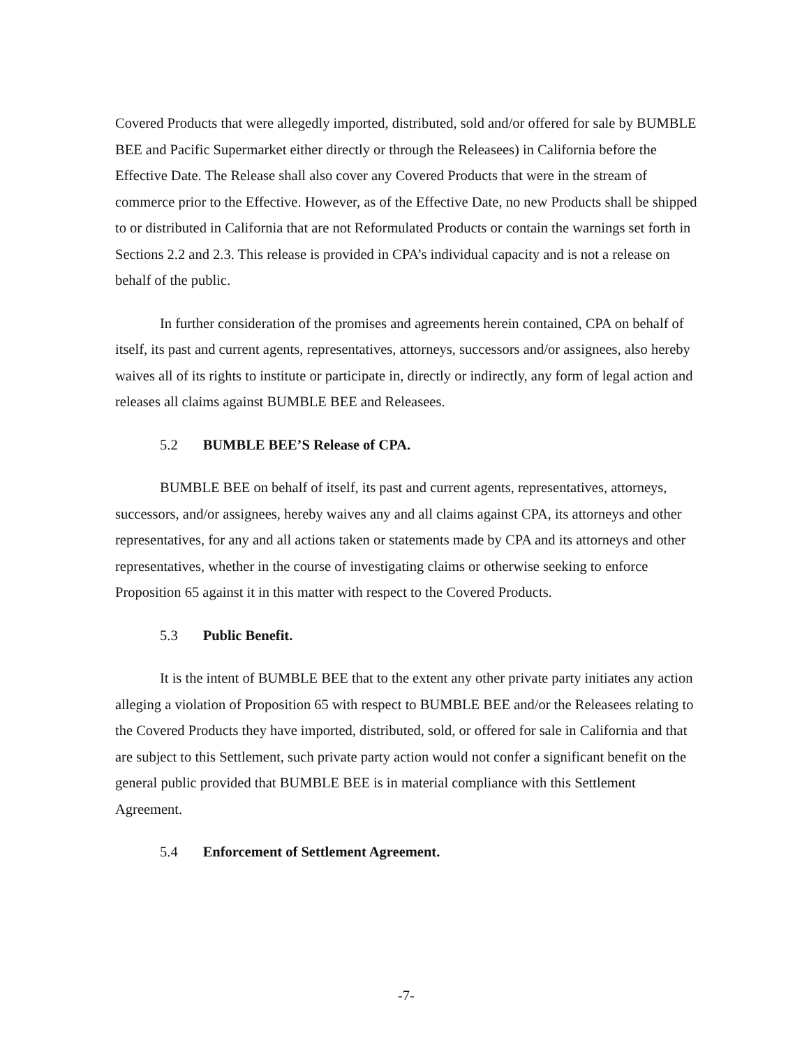Covered Products that were allegedly imported, distributed, sold and/or offered for sale by BUMBLE BEE and Pacific Supermarket either directly or through the Releasees) in California before the Effective Date. The Release shall also cover any Covered Products that were in the stream of commerce prior to the Effective. However, as of the Effective Date, no new Products shall be shipped to or distributed in California that are not Reformulated Products or contain the warnings set forth in Sections 2.2 and 2.3. This release is provided in CPA’s individual capacity and is not a release on behalf of the public.
In further consideration of the promises and agreements herein contained, CPA on behalf of itself, its past and current agents, representatives, attorneys, successors and/or assignees, also hereby waives all of its rights to institute or participate in, directly or indirectly, any form of legal action and releases all claims against BUMBLE BEE and Releasees.
5.2 BUMBLE BEE’S Release of CPA.
BUMBLE BEE on behalf of itself, its past and current agents, representatives, attorneys, successors, and/or assignees, hereby waives any and all claims against CPA, its attorneys and other representatives, for any and all actions taken or statements made by CPA and its attorneys and other representatives, whether in the course of investigating claims or otherwise seeking to enforce Proposition 65 against it in this matter with respect to the Covered Products.
5.3 Public Benefit.
It is the intent of BUMBLE BEE that to the extent any other private party initiates any action alleging a violation of Proposition 65 with respect to BUMBLE BEE and/or the Releasees relating to the Covered Products they have imported, distributed, sold, or offered for sale in California and that are subject to this Settlement, such private party action would not confer a significant benefit on the general public provided that BUMBLE BEE is in material compliance with this Settlement Agreement.
5.4 Enforcement of Settlement Agreement.
-7-